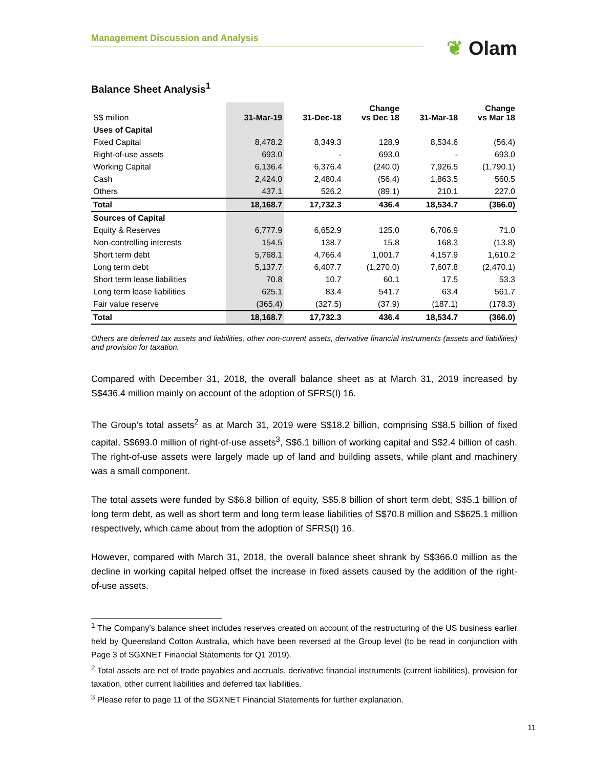Management Discussion and Analysis
❦ Olam
Balance Sheet Analysis<sup>1</sup>
| S$ million | 31-Mar-19 | 31-Dec-18 | Change vs Dec 18 | 31-Mar-18 | Change vs Mar 18 |
| --- | --- | --- | --- | --- | --- |
| Uses of Capital | | | | | |
| Fixed Capital | 8,478.2 | 8,349.3 | 128.9 | 8,534.6 | (56.4) |
| Right-of-use assets | 693.0 | - | 693.0 | - | 693.0 |
| Working Capital | 6,136.4 | 6,376.4 | (240.0) | 7,926.5 | (1,790.1) |
| Cash | 2,424.0 | 2,480.4 | (56.4) | 1,863.5 | 560.5 |
| Others | 437.1 | 526.2 | (89.1) | 210.1 | 227.0 |
| Total | 18,168.7 | 17,732.3 | 436.4 | 18,534.7 | (366.0) |
| Sources of Capital | | | | | |
| Equity & Reserves | 6,777.9 | 6,652.9 | 125.0 | 6,706.9 | 71.0 |
| Non-controlling interests | 154.5 | 138.7 | 15.8 | 168.3 | (13.8) |
| Short term debt | 5,768.1 | 4,766.4 | 1,001.7 | 4,157.9 | 1,610.2 |
| Long term debt | 5,137.7 | 6,407.7 | (1,270.0) | 7,607.8 | (2,470.1) |
| Short term lease liabilities | 70.8 | 10.7 | 60.1 | 17.5 | 53.3 |
| Long term lease liabilities | 625.1 | 83.4 | 541.7 | 63.4 | 561.7 |
| Fair value reserve | (365.4) | (327.5) | (37.9) | (187.1) | (178.3) |
| Total | 18,168.7 | 17,732.3 | 436.4 | 18,534.7 | (366.0) |
Others are deferred tax assets and liabilities, other non-current assets, derivative financial instruments (assets and liabilities) and provision for taxation.
Compared with December 31, 2018, the overall balance sheet as at March 31, 2019 increased by S$436.4 million mainly on account of the adoption of SFRS(I) 16.
The Group’s total assets<sup>2</sup> as at March 31, 2019 were S$18.2 billion, comprising S$8.5 billion of fixed capital, S$693.0 million of right-of-use assets<sup>3</sup>, S$6.1 billion of working capital and S$2.4 billion of cash. The right-of-use assets were largely made up of land and building assets, while plant and machinery was a small component.
The total assets were funded by S$6.8 billion of equity, S$5.8 billion of short term debt, S$5.1 billion of long term debt, as well as short term and long term lease liabilities of S$70.8 million and S$625.1 million respectively, which came about from the adoption of SFRS(I) 16.
However, compared with March 31, 2018, the overall balance sheet shrank by S$366.0 million as the decline in working capital helped offset the increase in fixed assets caused by the addition of the right-of-use assets.
<sup>1</sup> The Company’s balance sheet includes reserves created on account of the restructuring of the US business earlier held by Queensland Cotton Australia, which have been reversed at the Group level (to be read in conjunction with Page 3 of SGXNET Financial Statements for Q1 2019).
<sup>2</sup> Total assets are net of trade payables and accruals, derivative financial instruments (current liabilities), provision for taxation, other current liabilities and deferred tax liabilities.
<sup>3</sup> Please refer to page 11 of the SGXNET Financial Statements for further explanation.
11